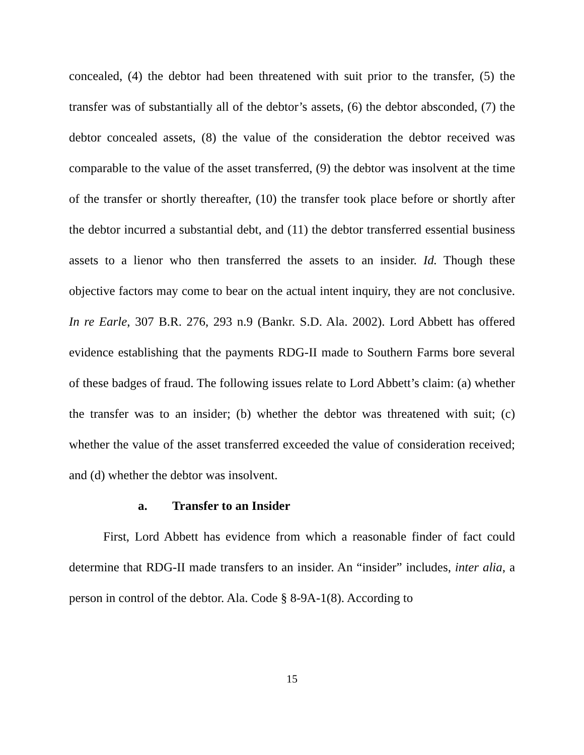concealed, (4) the debtor had been threatened with suit prior to the transfer, (5) the transfer was of substantially all of the debtor’s assets, (6) the debtor absconded, (7) the debtor concealed assets, (8) the value of the consideration the debtor received was comparable to the value of the asset transferred, (9) the debtor was insolvent at the time of the transfer or shortly thereafter, (10) the transfer took place before or shortly after the debtor incurred a substantial debt, and (11) the debtor transferred essential business assets to a lienor who then transferred the assets to an insider. Id. Though these objective factors may come to bear on the actual intent inquiry, they are not conclusive. In re Earle, 307 B.R. 276, 293 n.9 (Bankr. S.D. Ala. 2002). Lord Abbett has offered evidence establishing that the payments RDG-II made to Southern Farms bore several of these badges of fraud. The following issues relate to Lord Abbett’s claim: (a) whether the transfer was to an insider; (b) whether the debtor was threatened with suit; (c) whether the value of the asset transferred exceeded the value of consideration received; and (d) whether the debtor was insolvent.
a. Transfer to an Insider
First, Lord Abbett has evidence from which a reasonable finder of fact could determine that RDG-II made transfers to an insider. An “insider” includes, inter alia, a person in control of the debtor. Ala. Code § 8-9A-1(8). According to
15